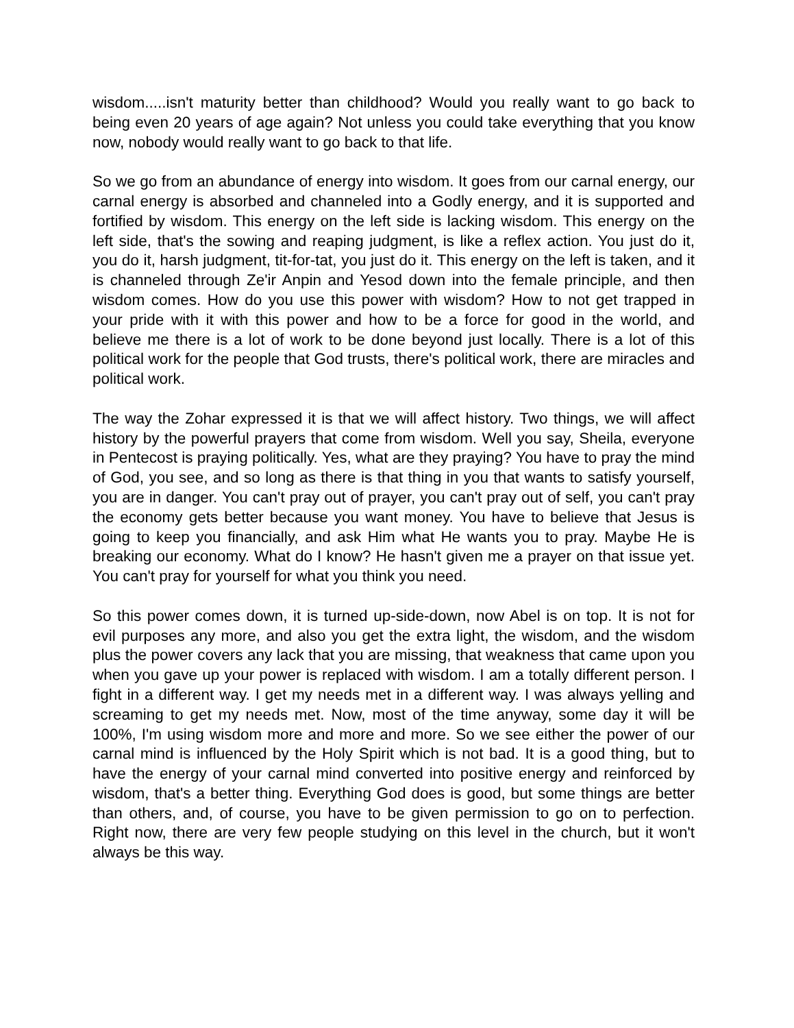wisdom.....isn't maturity better than childhood? Would you really want to go back to being even 20 years of age again? Not unless you could take everything that you know now, nobody would really want to go back to that life.
So we go from an abundance of energy into wisdom. It goes from our carnal energy, our carnal energy is absorbed and channeled into a Godly energy, and it is supported and fortified by wisdom. This energy on the left side is lacking wisdom. This energy on the left side, that's the sowing and reaping judgment, is like a reflex action. You just do it, you do it, harsh judgment, tit-for-tat, you just do it. This energy on the left is taken, and it is channeled through Ze'ir Anpin and Yesod down into the female principle, and then wisdom comes. How do you use this power with wisdom? How to not get trapped in your pride with it with this power and how to be a force for good in the world, and believe me there is a lot of work to be done beyond just locally. There is a lot of this political work for the people that God trusts, there's political work, there are miracles and political work.
The way the Zohar expressed it is that we will affect history. Two things, we will affect history by the powerful prayers that come from wisdom. Well you say, Sheila, everyone in Pentecost is praying politically. Yes, what are they praying? You have to pray the mind of God, you see, and so long as there is that thing in you that wants to satisfy yourself, you are in danger. You can't pray out of prayer, you can't pray out of self, you can't pray the economy gets better because you want money. You have to believe that Jesus is going to keep you financially, and ask Him what He wants you to pray. Maybe He is breaking our economy. What do I know? He hasn't given me a prayer on that issue yet. You can't pray for yourself for what you think you need.
So this power comes down, it is turned up-side-down, now Abel is on top. It is not for evil purposes any more, and also you get the extra light, the wisdom, and the wisdom plus the power covers any lack that you are missing, that weakness that came upon you when you gave up your power is replaced with wisdom. I am a totally different person. I fight in a different way. I get my needs met in a different way. I was always yelling and screaming to get my needs met. Now, most of the time anyway, some day it will be 100%, I'm using wisdom more and more and more. So we see either the power of our carnal mind is influenced by the Holy Spirit which is not bad. It is a good thing, but to have the energy of your carnal mind converted into positive energy and reinforced by wisdom, that's a better thing. Everything God does is good, but some things are better than others, and, of course, you have to be given permission to go on to perfection. Right now, there are very few people studying on this level in the church, but it won't always be this way.